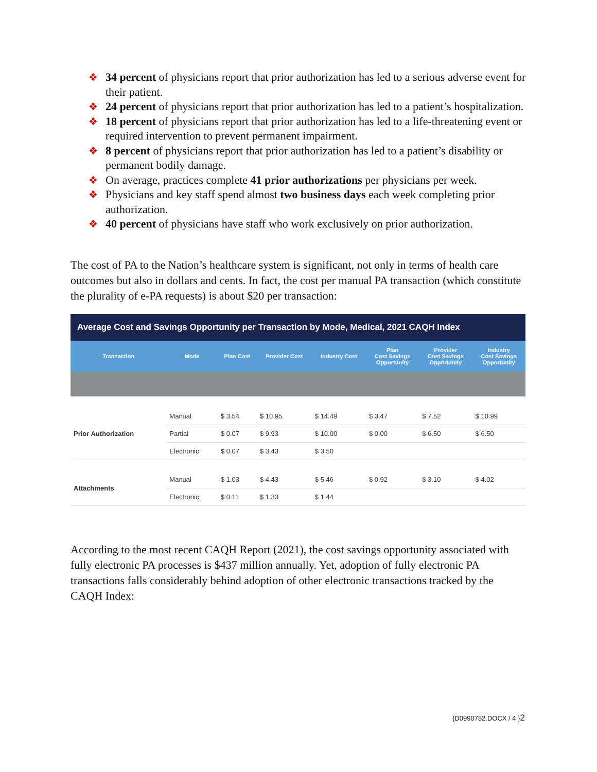❖ 34 percent of physicians report that prior authorization has led to a serious adverse event for their patient.
❖ 24 percent of physicians report that prior authorization has led to a patient’s hospitalization.
❖ 18 percent of physicians report that prior authorization has led to a life-threatening event or required intervention to prevent permanent impairment.
❖ 8 percent of physicians report that prior authorization has led to a patient’s disability or permanent bodily damage.
❖ On average, practices complete 41 prior authorizations per physicians per week.
❖ Physicians and key staff spend almost two business days each week completing prior authorization.
❖ 40 percent of physicians have staff who work exclusively on prior authorization.
The cost of PA to the Nation’s healthcare system is significant, not only in terms of health care outcomes but also in dollars and cents. In fact, the cost per manual PA transaction (which constitute the plurality of e-PA requests) is about $20 per transaction:
Average Cost and Savings Opportunity per Transaction by Mode, Medical, 2021 CAQH Index
| Transaction | Mode | Plan Cost | Provider Cost | Industry Cost | Plan Cost Savings Opportunity | Provider Cost Savings Opportunity | Industry Cost Savings Opportunity |
| --- | --- | --- | --- | --- | --- | --- | --- |
| Prior Authorization | Manual | $ 3.54 | $ 10.95 | $ 14.49 | $ 3.47 | $ 7.52 | $ 10.99 |
| | Partial | $ 0.07 | $ 9.93 | $ 10.00 | $ 0.00 | $ 6.50 | $ 6.50 |
| | Electronic | $ 0.07 | $ 3.43 | $ 3.50 | | | |
| Attachments | Manual | $ 1.03 | $ 4.43 | $ 5.46 | $ 0.92 | $ 3.10 | $ 4.02 |
| | Electronic | $ 0.11 | $ 1.33 | $ 1.44 | | | |
According to the most recent CAQH Report (2021), the cost savings opportunity associated with fully electronic PA processes is $437 million annually. Yet, adoption of fully electronic PA transactions falls considerably behind adoption of other electronic transactions tracked by the CAQH Index:
{D0990752.DOCX / 4 }2